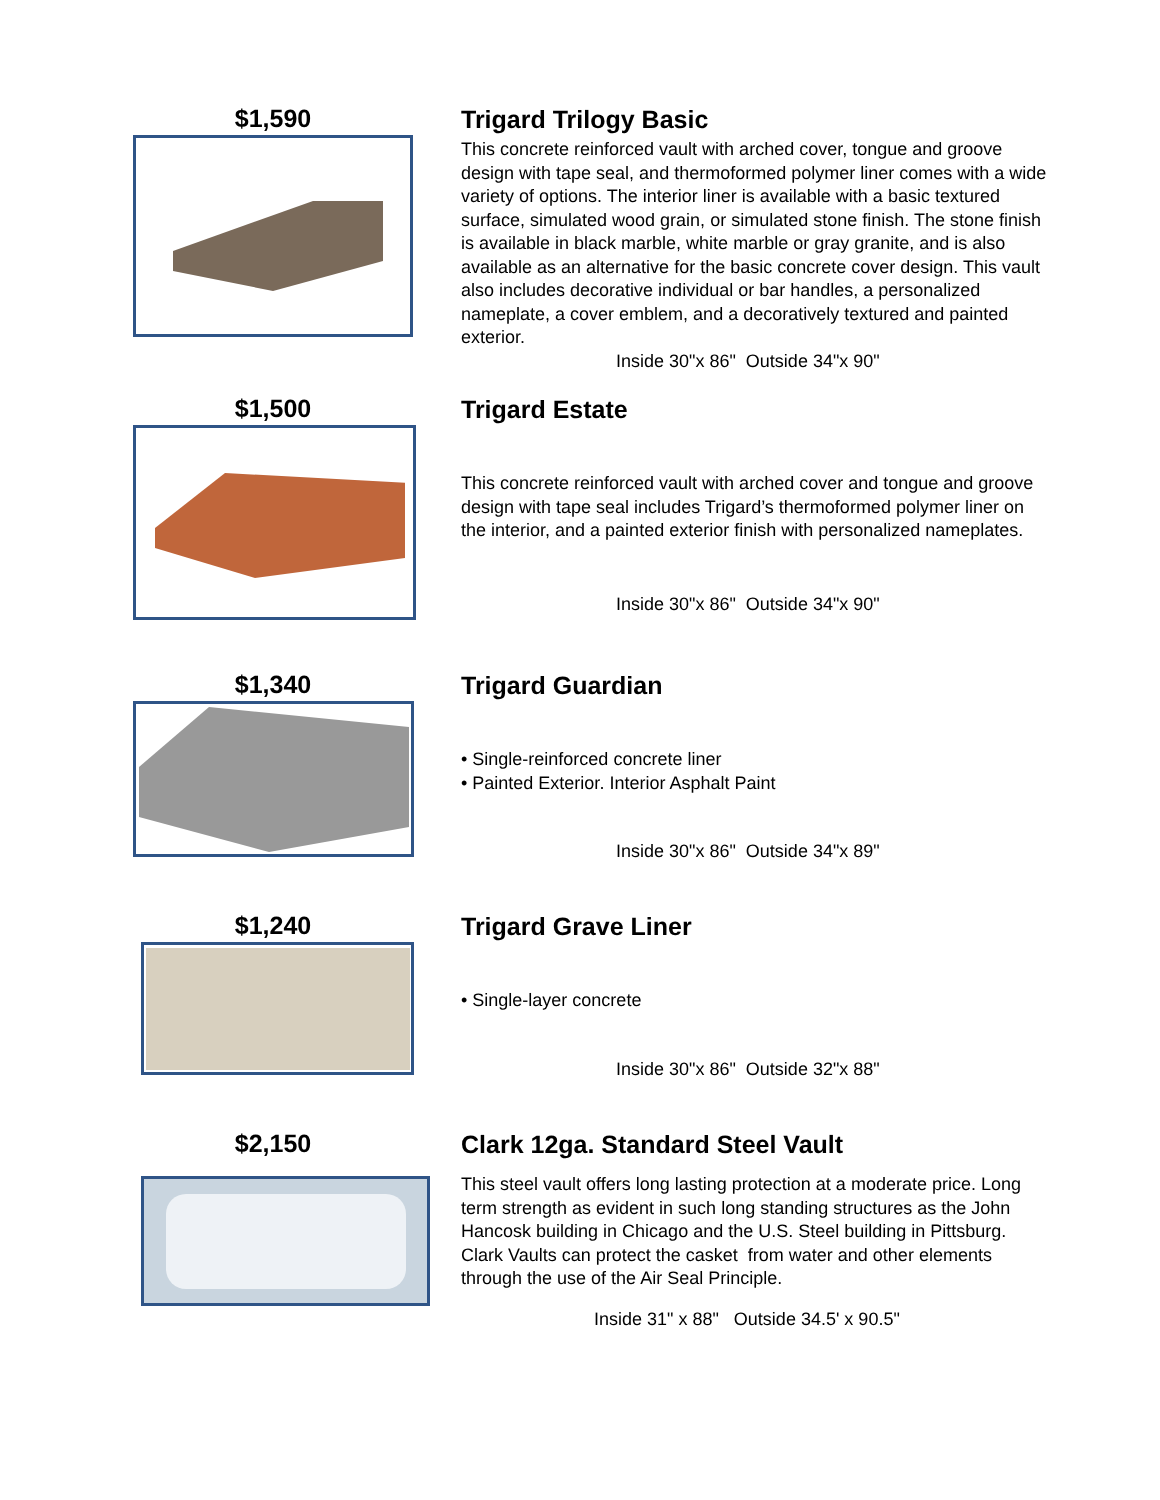$1,590
Trigard Trilogy Basic
This concrete reinforced vault with arched cover, tongue and groove design with tape seal, and thermoformed polymer liner comes with a wide variety of options. The interior liner is available with a basic textured surface, simulated wood grain, or simulated stone finish. The stone finish is available in black marble, white marble or gray granite, and is also available as an alternative for the basic concrete cover design. This vault also includes decorative individual or bar handles, a personalized nameplate, a cover emblem, and a decoratively textured and painted exterior.
Inside 30"x 86" Outside 34"x 90"
$1,500
Trigard Estate
This concrete reinforced vault with arched cover and tongue and groove design with tape seal includes Trigard’s thermoformed polymer liner on the interior, and a painted exterior finish with personalized nameplates.
Inside 30"x 86" Outside 34"x 90"
$1,340
Trigard Guardian
• Single-reinforced concrete liner
• Painted Exterior. Interior Asphalt Paint
Inside 30"x 86" Outside 34"x 89"
$1,240
Trigard Grave Liner
• Single-layer concrete
Inside 30"x 86" Outside 32"x 88"
$2,150
Clark 12ga. Standard Steel Vault
This steel vault offers long lasting protection at a moderate price. Long term strength as evident in such long standing structures as the John Hancosk building in Chicago and the U.S. Steel building in Pittsburg.
Clark Vaults can protect the casket from water and other elements through the use of the Air Seal Principle.
Inside 31" x 88" Outside 34.5' x 90.5"